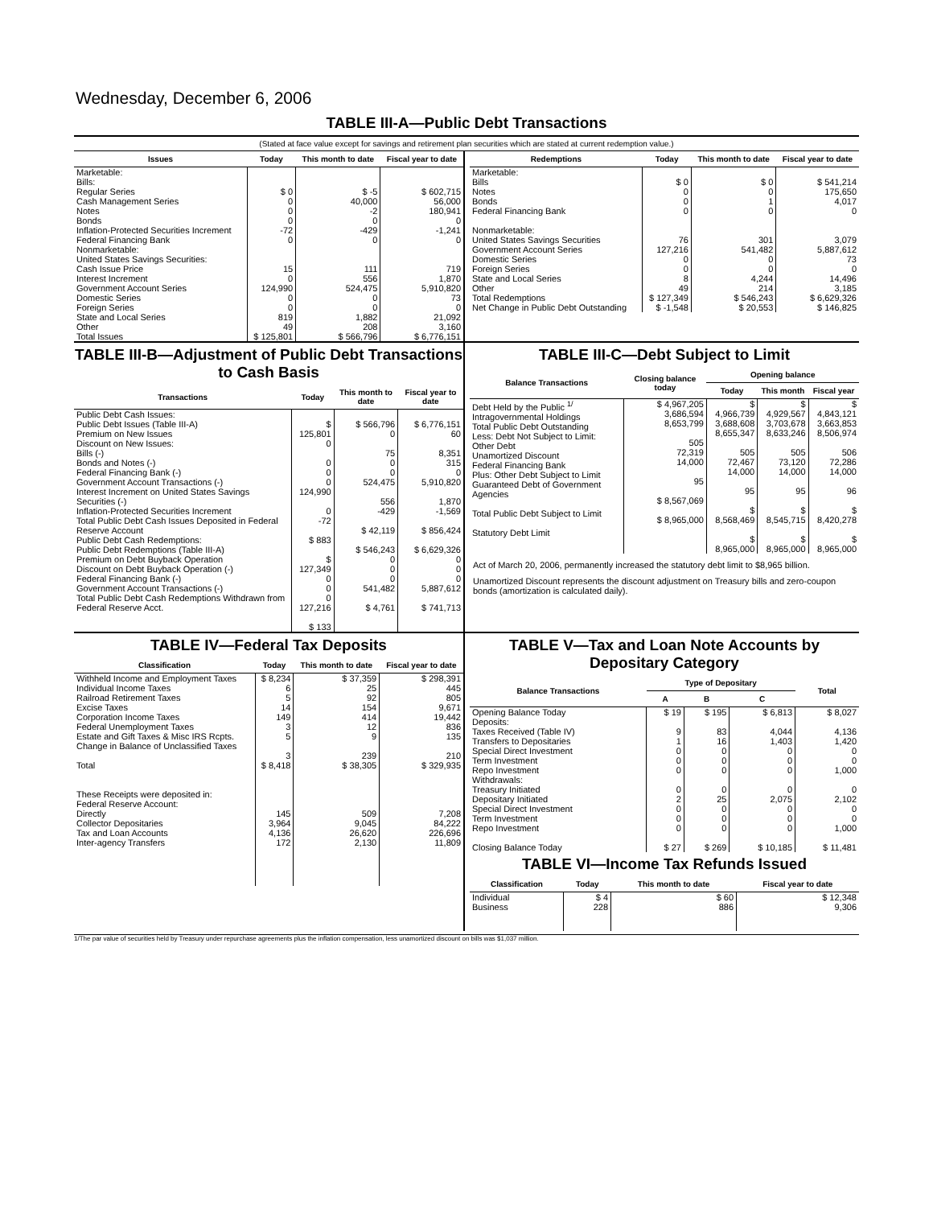Wednesday, December 6, 2006
TABLE III-A—Public Debt Transactions
(Stated at face value except for savings and retirement plan securities which are stated at current redemption value.)
| Issues | Today | This month to date | Fiscal year to date |
| --- | --- | --- | --- |
| Marketable: Bills: Regular Series Cash Management Series Notes Bonds Inflation-Protected Securities Increment Federal Financing Bank Nonmarketable: United States Savings Securities: Cash Issue Price Interest Increment Government Account Series Domestic Series Foreign Series State and Local Series Other | $ 0 0 0 0 -72 0 15 0 124,990 0 0 819 49 | $ -5 40,000 -2 0 -429 0 111 556 524,475 0 0 1,882 208 | $ 602,715 56,000 180,941 0 -1,241 0 719 1,870 5,910,820 73 0 21,092 3,160 |
| Total Issues | $ 125,801 | $ 566,796 | $ 6,776,151 |
| Redemptions | Today | This month to date | Fiscal year to date |
| --- | --- | --- | --- |
| Marketable: Bills Notes Bonds Federal Financing Bank Nonmarketable: United States Savings Securities Government Account Series Domestic Series Foreign Series State and Local Series Other | $ 0 0 0 0 76 127,216 0 0 8 49 | $ 0 0 1 0 301 541,482 0 0 4,244 214 | $ 541,214 175,650 4,017 0 3,079 5,887,612 73 0 14,496 3,185 |
| Total Redemptions | $ 127,349 | $ 546,243 | $ 6,629,326 |
| Net Change in Public Debt Outstanding | $ -1,548 | $ 20,553 | $ 146,825 |
TABLE III-B—Adjustment of Public Debt Transactions to Cash Basis
| Transactions | Today | This month to date | Fiscal year to date |
| --- | --- | --- | --- |
| Public Debt Cash Issues: Public Debt Issues (Table III-A) Premium on New Issues Discount on New Issues: Bills (-) Bonds and Notes (-) Federal Financing Bank (-) Government Account Transactions (-) Interest Increment on United States Savings Securities (-) Inflation-Protected Securities Increment Total Public Debt Cash Issues Deposited in Federal Reserve Account Public Debt Cash Redemptions: Public Debt Redemptions (Table III-A) Premium on Debt Buyback Operation Discount on Debt Buyback Operation (-) Federal Financing Bank (-) Government Account Transactions (-) Total Public Debt Cash Redemptions Withdrawn from Federal Reserve Acct. | $ 125,801 0 0 0 0 124,990 0 -72 $ 883 $ 127,349 0 0 0 127,216 $ 133 | $ 566,796 0 75 0 0 524,475 556 -429 $ 42,119 $ 546,243 0 0 0 541,482 $ 4,761 | $ 6,776,151 60 8,351 315 0 5,910,820 1,870 -1,569 $ 856,424 $ 6,629,326 0 0 0 5,887,612 $ 741,713 |
TABLE III-C—Debt Subject to Limit
| Balance Transactions | Closing balance today | Opening balance | | |
| --- | --- | --- | --- | --- |
| | | Today | This month | Fiscal year |
| Debt Held by the Public <sup>1/</sup> Intragovernmental Holdings Total Public Debt Outstanding Less: Debt Not Subject to Limit: Other Debt Unamortized Discount Federal Financing Bank Plus: Other Debt Subject to Limit Guaranteed Debt of Government Agencies Total Public Debt Subject to Limit Statutory Debt Limit | $ 4,967,205 3,686,594 8,653,799 505 72,319 14,000 95 $ 8,567,069 $ 8,965,000 | $ 4,966,739 3,688,608 8,655,347 505 72,467 14,000 95 $ 8,568,469 $ 8,965,000 | $ 4,929,567 3,703,678 8,633,246 505 73,120 14,000 95 $ 8,545,715 $ 8,965,000 | $ 4,843,121 3,663,853 8,506,974 506 72,286 14,000 96 $ 8,420,278 $ 8,965,000 |
Act of March 20, 2006, permanently increased the statutory debt limit to $8,965 billion.
Unamortized Discount represents the discount adjustment on Treasury bills and zero-coupon bonds (amortization is calculated daily).
TABLE IV—Federal Tax Deposits
| Classification | Today | This month to date | Fiscal year to date |
| --- | --- | --- | --- |
| Withheld Income and Employment Taxes Individual Income Taxes Railroad Retirement Taxes Excise Taxes Corporation Income Taxes Federal Unemployment Taxes Estate and Gift Taxes & Misc IRS Rcpts. Change in Balance of Unclassified Taxes | $ 8,234 6 5 14 149 3 5 3 | $ 37,359 25 92 154 414 12 9 239 | $ 298,391 445 805 9,671 19,442 836 135 210 |
| Total | $ 8,418 | $ 38,305 | $ 329,935 |
| These Receipts were deposited in: Federal Reserve Account: Directly Collector Depositaries Tax and Loan Accounts Inter-agency Transfers | 145 3,964 4,136 172 | 509 9,045 26,620 2,130 | 7,208 84,222 226,696 11,809 |
TABLE V—Tax and Loan Note Accounts by Depositary Category
| Balance Transactions | Type of Depositary | | | Total |
| --- | --- | --- | --- | --- |
| | A | B | C | |
| Opening Balance Today Deposits: Taxes Received (Table IV) Transfers to Depositaries Special Direct Investment Term Investment Repo Investment Withdrawals: Treasury Initiated Depositary Initiated Special Direct Investment Term Investment Repo Investment Closing Balance Today | $ 19 9 1 0 0 0 0 2 0 0 0 $ 27 | $ 195 83 16 0 0 0 0 25 0 0 0 $ 269 | $ 6,813 4,044 1,403 0 0 0 0 2,075 0 0 0 $ 10,185 | $ 8,027 4,136 1,420 0 0 1,000 0 2,102 0 0 1,000 $ 11,481 |
TABLE VI—Income Tax Refunds Issued
| Classification | Today | This month to date | Fiscal year to date |
| --- | --- | --- | --- |
| Individual Business | $ 4 228 | $ 60 886 | $ 12,348 9,306 |
1/The par value of securities held by Treasury under repurchase agreements plus the inflation compensation, less unamortized discount on bills was $1,037 million.